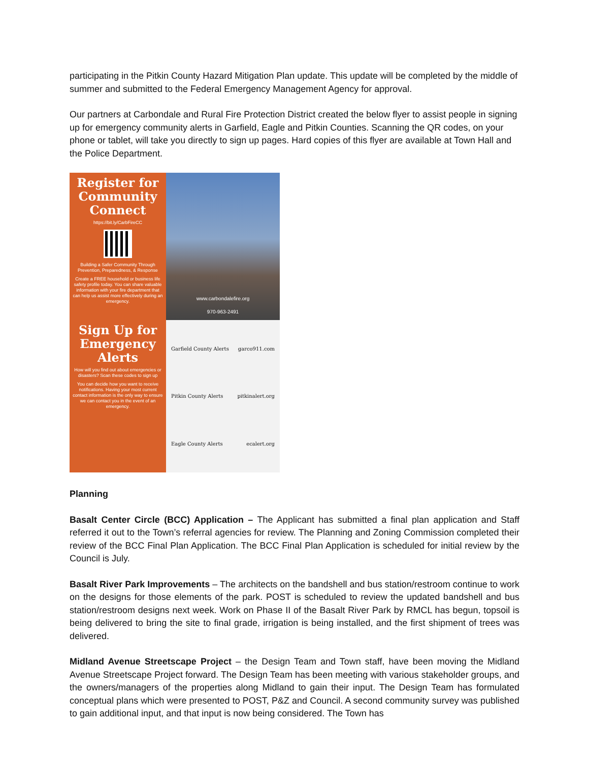participating in the Pitkin County Hazard Mitigation Plan update. This update will be completed by the middle of summer and submitted to the Federal Emergency Management Agency for approval.
Our partners at Carbondale and Rural Fire Protection District created the below flyer to assist people in signing up for emergency community alerts in Garfield, Eagle and Pitkin Counties. Scanning the QR codes, on your phone or tablet, will take you directly to sign up pages. Hard copies of this flyer are available at Town Hall and the Police Department.
Register for Community Connect
https://bit.ly/CarbFireCC
Building a Safer Community Through Prevention, Preparedness, & Response
Create a FREE household or business life safety profile today. You can share valuable information with your fire department that can help us assist more effectively during an emergency.
www.carbondalefire.org
970-963-2491
Sign Up for Emergency Alerts
How will you find out about emergencies or disasters? Scan these codes to sign up
You can decide how you want to receive notifications. Having your most current contact information is the only way to ensure we can contact you in the event of an emergency.
Garfield County Alerts garco911.com
Pitkin County Alerts pitkinalert.org
Eagle County Alerts ecalert.org
Planning
Basalt Center Circle (BCC) Application – The Applicant has submitted a final plan application and Staff referred it out to the Town’s referral agencies for review. The Planning and Zoning Commission completed their review of the BCC Final Plan Application. The BCC Final Plan Application is scheduled for initial review by the Council is July.
Basalt River Park Improvements – The architects on the bandshell and bus station/restroom continue to work on the designs for those elements of the park. POST is scheduled to review the updated bandshell and bus station/restroom designs next week. Work on Phase II of the Basalt River Park by RMCL has begun, topsoil is being delivered to bring the site to final grade, irrigation is being installed, and the first shipment of trees was delivered.
Midland Avenue Streetscape Project – the Design Team and Town staff, have been moving the Midland Avenue Streetscape Project forward. The Design Team has been meeting with various stakeholder groups, and the owners/managers of the properties along Midland to gain their input. The Design Team has formulated conceptual plans which were presented to POST, P&Z and Council. A second community survey was published to gain additional input, and that input is now being considered. The Town has